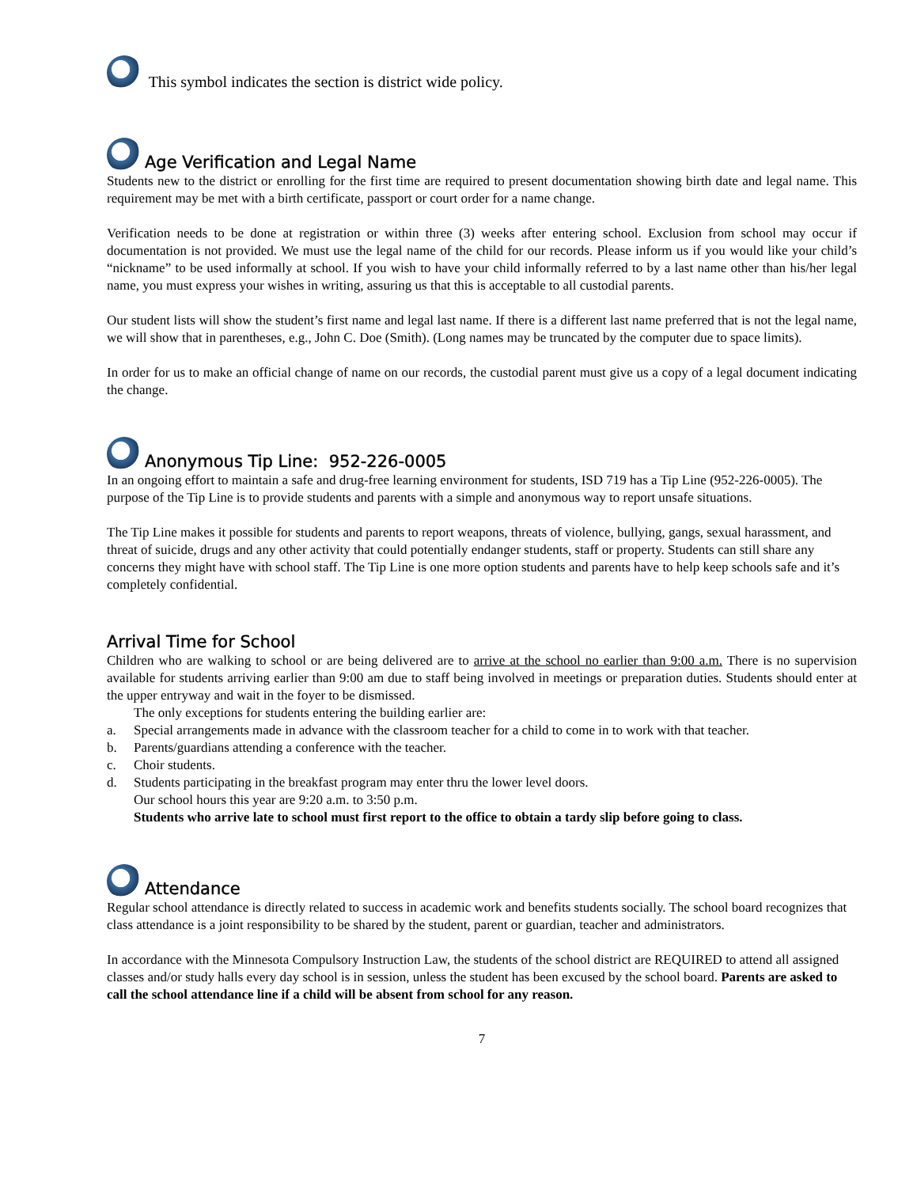This symbol indicates the section is district wide policy.
Age Verification and Legal Name
Students new to the district or enrolling for the first time are required to present documentation showing birth date and legal name. This requirement may be met with a birth certificate, passport or court order for a name change.
Verification needs to be done at registration or within three (3) weeks after entering school. Exclusion from school may occur if documentation is not provided. We must use the legal name of the child for our records. Please inform us if you would like your child’s “nickname” to be used informally at school. If you wish to have your child informally referred to by a last name other than his/her legal name, you must express your wishes in writing, assuring us that this is acceptable to all custodial parents.
Our student lists will show the student’s first name and legal last name. If there is a different last name preferred that is not the legal name, we will show that in parentheses, e.g., John C. Doe (Smith). (Long names may be truncated by the computer due to space limits).
In order for us to make an official change of name on our records, the custodial parent must give us a copy of a legal document indicating the change.
Anonymous Tip Line: 952-226-0005
In an ongoing effort to maintain a safe and drug-free learning environment for students, ISD 719 has a Tip Line (952-226-0005). The purpose of the Tip Line is to provide students and parents with a simple and anonymous way to report unsafe situations.
The Tip Line makes it possible for students and parents to report weapons, threats of violence, bullying, gangs, sexual harassment, and threat of suicide, drugs and any other activity that could potentially endanger students, staff or property. Students can still share any concerns they might have with school staff. The Tip Line is one more option students and parents have to help keep schools safe and it’s completely confidential.
Arrival Time for School
Children who are walking to school or are being delivered are to arrive at the school no earlier than 9:00 a.m. There is no supervision available for students arriving earlier than 9:00 am due to staff being involved in meetings or preparation duties. Students should enter at the upper entryway and wait in the foyer to be dismissed.
The only exceptions for students entering the building earlier are:
a. Special arrangements made in advance with the classroom teacher for a child to come in to work with that teacher.
b. Parents/guardians attending a conference with the teacher.
c. Choir students.
d. Students participating in the breakfast program may enter thru the lower level doors.
Our school hours this year are 9:20 a.m. to 3:50 p.m.
Students who arrive late to school must first report to the office to obtain a tardy slip before going to class.
Attendance
Regular school attendance is directly related to success in academic work and benefits students socially. The school board recognizes that class attendance is a joint responsibility to be shared by the student, parent or guardian, teacher and administrators.
In accordance with the Minnesota Compulsory Instruction Law, the students of the school district are REQUIRED to attend all assigned classes and/or study halls every day school is in session, unless the student has been excused by the school board. Parents are asked to call the school attendance line if a child will be absent from school for any reason.
7